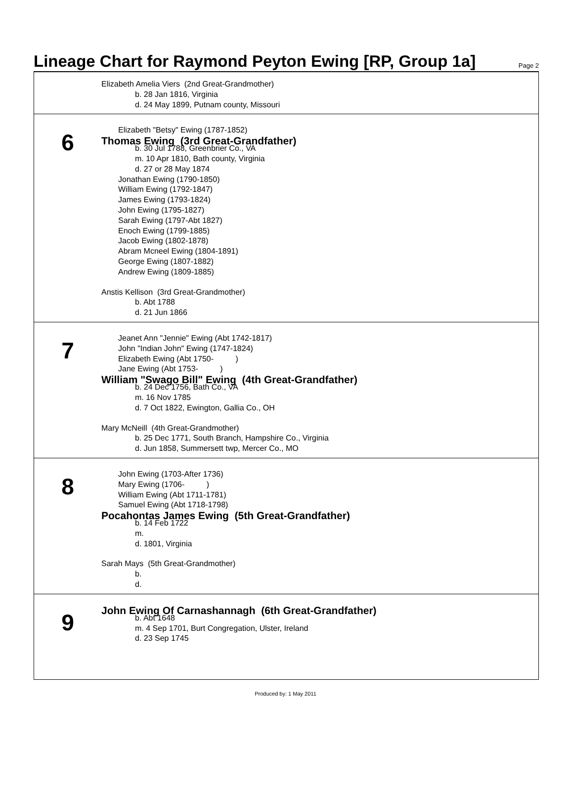Lineage Chart for Raymond Peyton Ewing [RP, Group 1a]
Page 2
Elizabeth Amelia Viers (2nd Great-Grandmother)
b. 28 Jan 1816, Virginia
d. 24 May 1899, Putnam county, Missouri
6
Elizabeth "Betsy" Ewing (1787-1852)
Thomas Ewing (3rd Great-Grandfather)
b. 30 Jul 1788, Greenbrier Co., VA
m. 10 Apr 1810, Bath county, Virginia
d. 27 or 28 May 1874
Jonathan Ewing (1790-1850)
William Ewing (1792-1847)
James Ewing (1793-1824)
John Ewing (1795-1827)
Sarah Ewing (1797-Abt 1827)
Enoch Ewing (1799-1885)
Jacob Ewing (1802-1878)
Abram Mcneel Ewing (1804-1891)
George Ewing (1807-1882)
Andrew Ewing (1809-1885)
Anstis Kellison (3rd Great-Grandmother)
b. Abt 1788
d. 21 Jun 1866
7
Jeanet Ann "Jennie" Ewing (Abt 1742-1817)
John "Indian John" Ewing (1747-1824)
Elizabeth Ewing (Abt 1750- )
Jane Ewing (Abt 1753- )
William "Swago Bill" Ewing (4th Great-Grandfather)
b. 24 Dec 1756, Bath Co., VA
m. 16 Nov 1785
d. 7 Oct 1822, Ewington, Gallia Co., OH
Mary McNeill (4th Great-Grandmother)
b. 25 Dec 1771, South Branch, Hampshire Co., Virginia
d. Jun 1858, Summersett twp, Mercer Co., MO
8
John Ewing (1703-After 1736)
Mary Ewing (1706- )
William Ewing (Abt 1711-1781)
Samuel Ewing (Abt 1718-1798)
Pocahontas James Ewing (5th Great-Grandfather)
b. 14 Feb 1722
m.
d. 1801, Virginia
Sarah Mays (5th Great-Grandmother)
b.
d.
9
John Ewing Of Carnashannagh (6th Great-Grandfather)
b. Abt 1648
m. 4 Sep 1701, Burt Congregation, Ulster, Ireland
d. 23 Sep 1745
Produced by: 1 May 2011